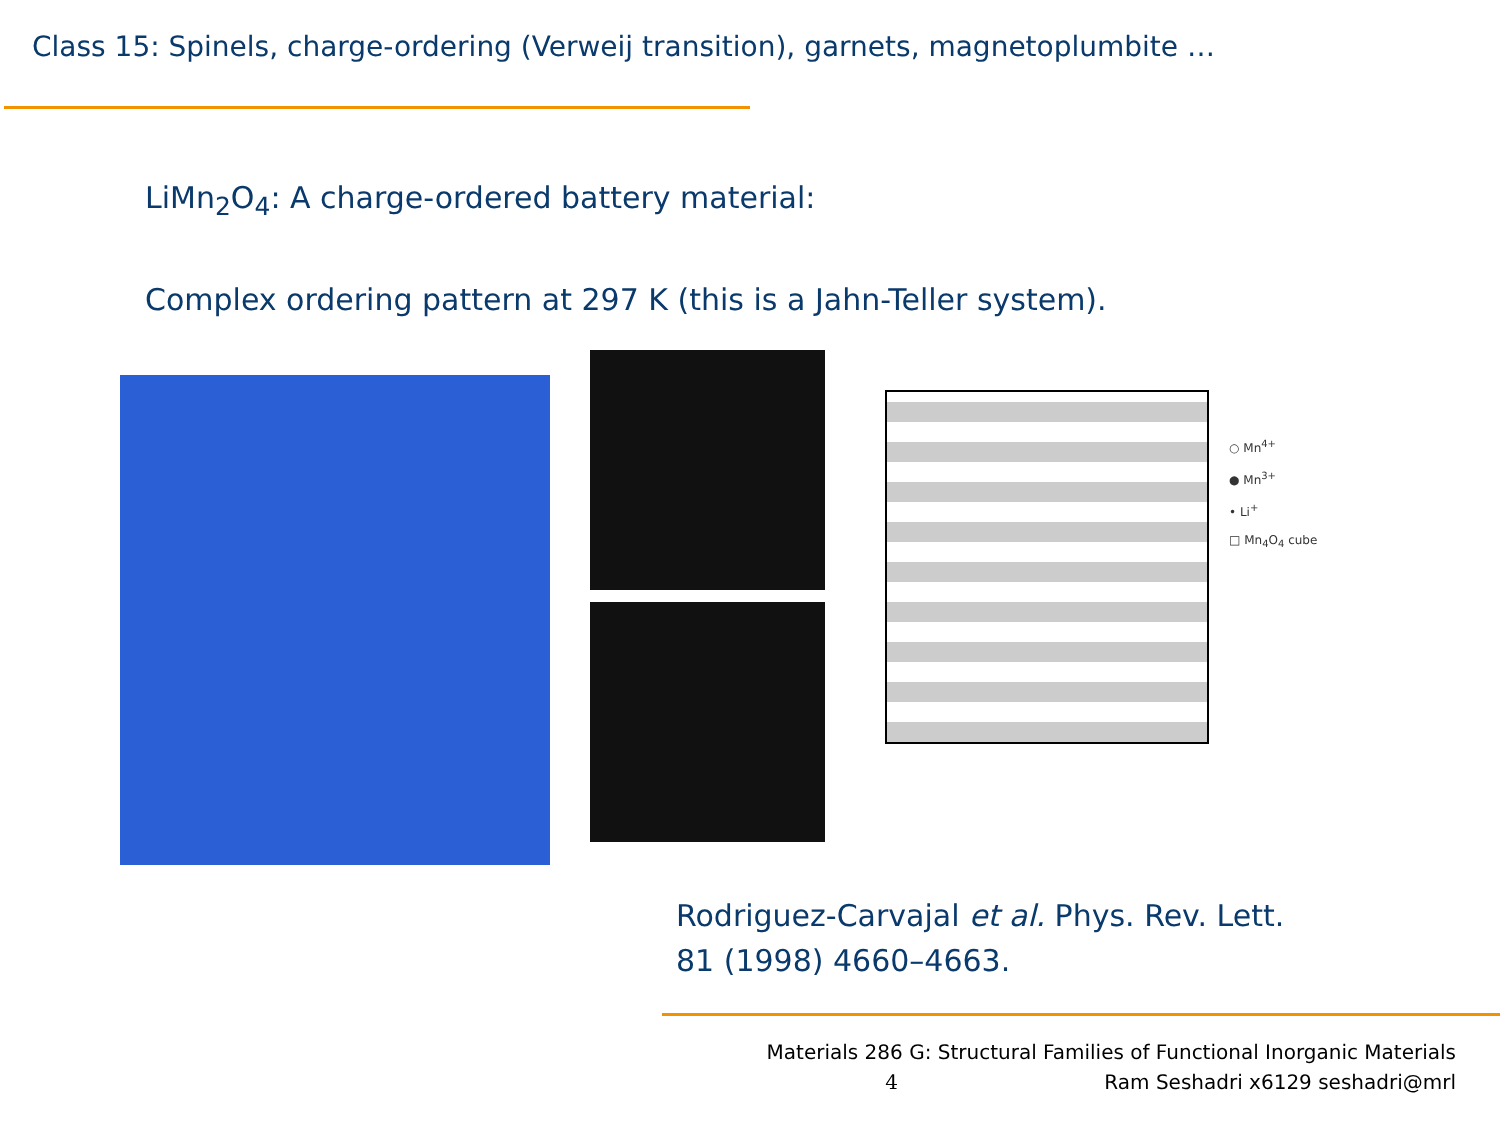Class 15: Spinels, charge-ordering (Verweij transition), garnets, magnetoplumbite …
LiMn<sub>2</sub>O<sub>4</sub>: A charge-ordered battery material:
Complex ordering pattern at 297 K (this is a Jahn-Teller system).
○ Mn<sup>4+</sup>
● Mn<sup>3+</sup>
• Li<sup>+</sup>
□ Mn<sub>4</sub>O<sub>4</sub> cube
Rodriguez-Carvajal et al. Phys. Rev. Lett.
81 (1998) 4660–4663.
Materials 286 G: Structural Families of Functional Inorganic Materials
4 Ram Seshadri x6129 seshadri@mrl